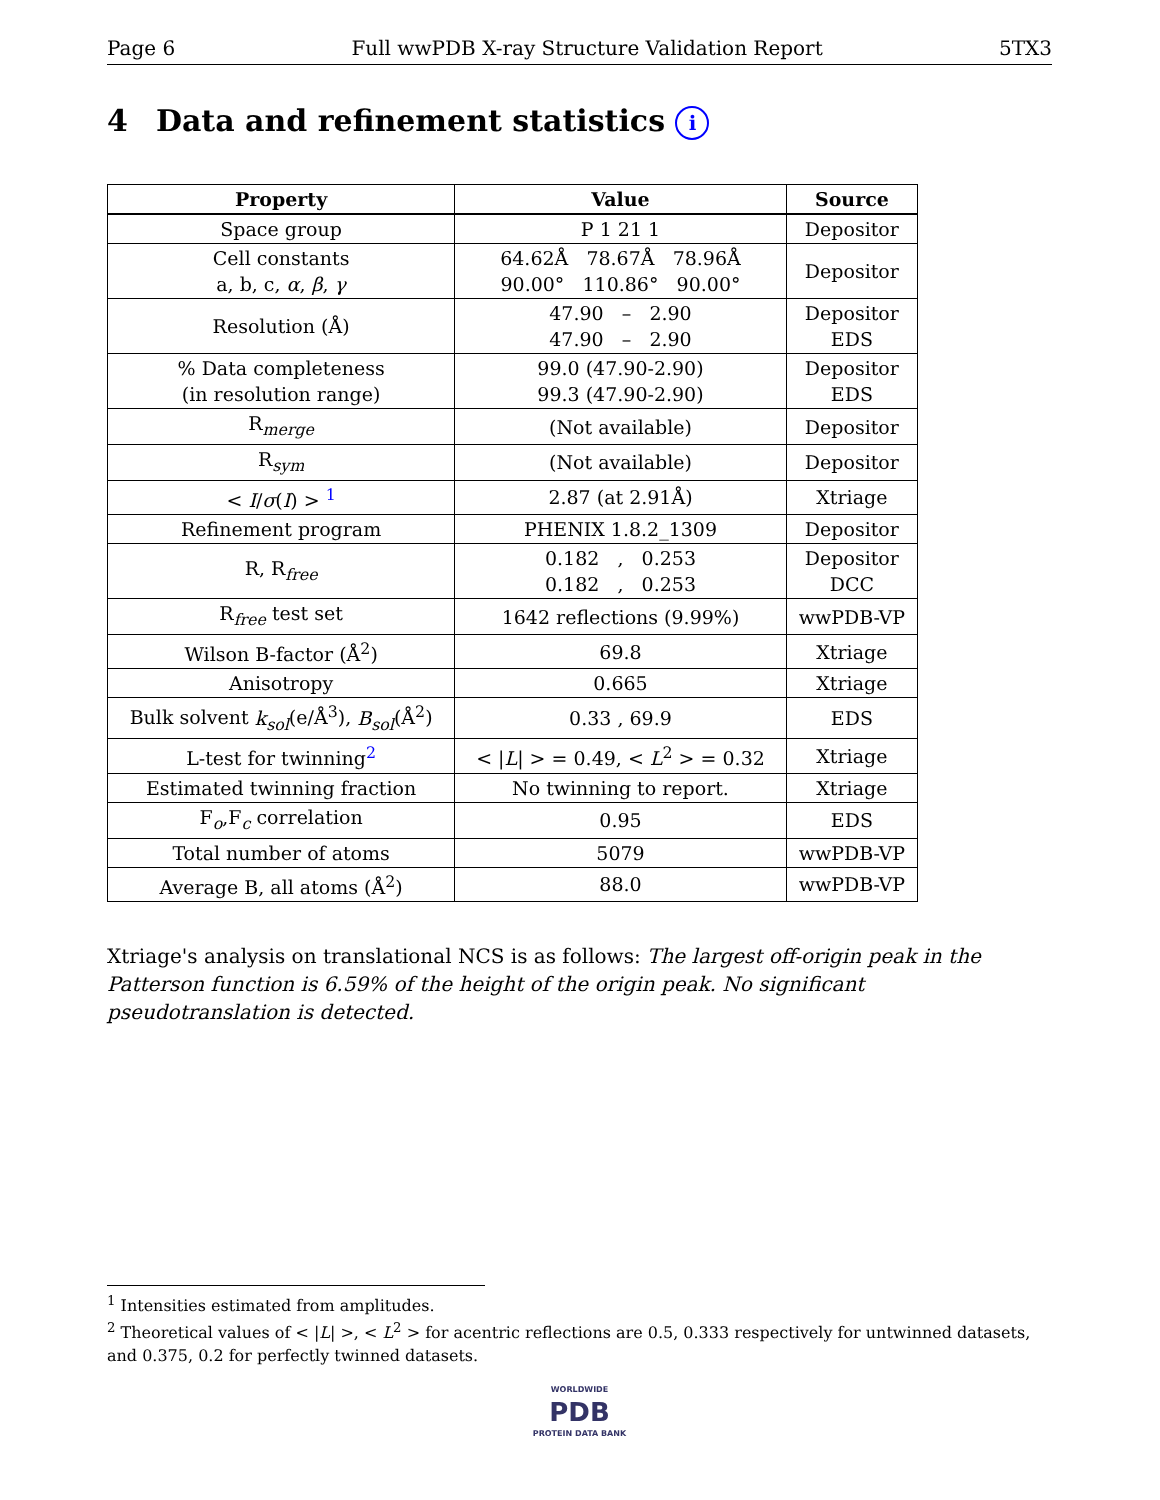Page 6 Full wwPDB X-ray Structure Validation Report 5TX3
4 Data and refinement statistics i
| Property | Value | Source |
| --- | --- | --- |
| Space group | P 1 21 1 | Depositor |
| Cell constants a, b, c, α , β , γ | 64.62Å 78.67Å 78.96Å 90.00° 110.86° 90.00° | Depositor |
| Resolution (Å) | 47.90 – 2.90 47.90 – 2.90 | Depositor EDS |
| % Data completeness (in resolution range) | 99.0 (47.90-2.90) 99.3 (47.90-2.90) | Depositor EDS |
| R<sub>merge</sub> | (Not available) | Depositor |
| R<sub>sym</sub> | (Not available) | Depositor |
| < I / σ ( I ) > <sup>1</sup> | 2.87 (at 2.91Å) | Xtriage |
| Refinement program | PHENIX 1.8.2_1309 | Depositor |
| R, R<sub>free</sub> | 0.182 , 0.253 0.182 , 0.253 | Depositor DCC |
| R<sub>free</sub> test set | 1642 reflections (9.99%) | wwPDB-VP |
| Wilson B-factor (Å<sup>2</sup>) | 69.8 | Xtriage |
| Anisotropy | 0.665 | Xtriage |
| Bulk solvent k<sub>sol</sub> (e/Å<sup>3</sup>), B<sub>sol</sub> (Å<sup>2</sup>) | 0.33 , 69.9 | EDS |
| L-test for twinning<sup>2</sup> | < / L / > = 0.49, < L<sup>2</sup> > = 0.32 | Xtriage |
| Estimated twinning fraction | No twinning to report. | Xtriage |
| F<sub>o</sub>,F<sub>c</sub> correlation | 0.95 | EDS |
| Total number of atoms | 5079 | wwPDB-VP |
| Average B, all atoms (Å<sup>2</sup>) | 88.0 | wwPDB-VP |
Xtriage's analysis on translational NCS is as follows: The largest off-origin peak in the Patterson function is 6.59% of the height of the origin peak. No significant pseudotranslation is detected.
<sup>1</sup> Intensities estimated from amplitudes.
<sup>2</sup> Theoretical values of < |L| >, < L<sup>2</sup> > for acentric reflections are 0.5, 0.333 respectively for untwinned datasets, and 0.375, 0.2 for perfectly twinned datasets.
WORLDWIDE
PDB
PROTEIN DATA BANK